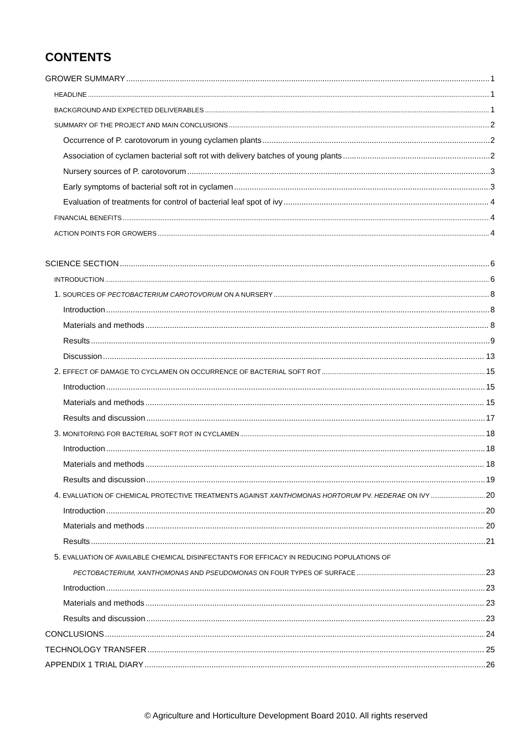CONTENTS
GROWER SUMMARY 1
HEADLINE 1
BACKGROUND AND EXPECTED DELIVERABLES 1
SUMMARY OF THE PROJECT AND MAIN CONCLUSIONS 2
Occurrence of P. carotovorum in young cyclamen plants 2
Association of cyclamen bacterial soft rot with delivery batches of young plants 2
Nursery sources of P. carotovorum 3
Early symptoms of bacterial soft rot in cyclamen 3
Evaluation of treatments for control of bacterial leaf spot of ivy 4
FINANCIAL BENEFITS 4
ACTION POINTS FOR GROWERS 4
SCIENCE SECTION 6
INTRODUCTION 6
1. SOURCES OF PECTOBACTERIUM CAROTOVORUM ON A NURSERY 8
Introduction 8
Materials and methods 8
Results 9
Discussion 13
2. EFFECT OF DAMAGE TO CYCLAMEN ON OCCURRENCE OF BACTERIAL SOFT ROT 15
Introduction 15
Materials and methods 15
Results and discussion 17
3. MONITORING FOR BACTERIAL SOFT ROT IN CYCLAMEN 18
Introduction 18
Materials and methods 18
Results and discussion 19
4. EVALUATION OF CHEMICAL PROTECTIVE TREATMENTS AGAINST XANTHOMONAS HORTORUM PV. HEDERAE ON IVY 20
Introduction 20
Materials and methods 20
Results 21
5. EVALUATION OF AVAILABLE CHEMICAL DISINFECTANTS FOR EFFICACY IN REDUCING POPULATIONS OF
PECTOBACTERIUM, XANTHOMONAS AND PSEUDOMONAS ON FOUR TYPES OF SURFACE 23
Introduction 23
Materials and methods 23
Results and discussion 23
CONCLUSIONS 24
TECHNOLOGY TRANSFER 25
APPENDIX 1 TRIAL DIARY 26
© Agriculture and Horticulture Development Board 2010. All rights reserved